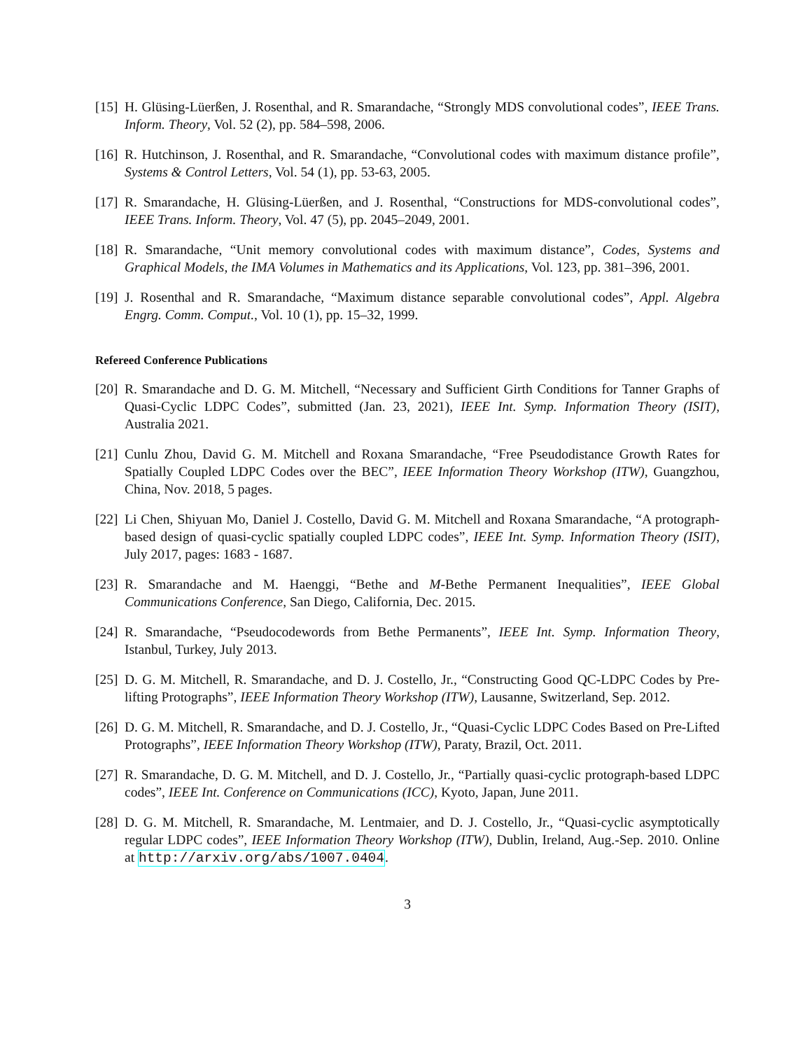[15] H. Glüsing-Lüerßen, J. Rosenthal, and R. Smarandache, “Strongly MDS convolutional codes”, IEEE Trans. Inform. Theory, Vol. 52 (2), pp. 584–598, 2006.
[16] R. Hutchinson, J. Rosenthal, and R. Smarandache, “Convolutional codes with maximum distance profile”, Systems & Control Letters, Vol. 54 (1), pp. 53-63, 2005.
[17] R. Smarandache, H. Glüsing-Lüerßen, and J. Rosenthal, “Constructions for MDS-convolutional codes”, IEEE Trans. Inform. Theory, Vol. 47 (5), pp. 2045–2049, 2001.
[18] R. Smarandache, “Unit memory convolutional codes with maximum distance”, Codes, Systems and Graphical Models, the IMA Volumes in Mathematics and its Applications, Vol. 123, pp. 381–396, 2001.
[19] J. Rosenthal and R. Smarandache, “Maximum distance separable convolutional codes”, Appl. Algebra Engrg. Comm. Comput., Vol. 10 (1), pp. 15–32, 1999.
Refereed Conference Publications
[20] R. Smarandache and D. G. M. Mitchell, “Necessary and Sufficient Girth Conditions for Tanner Graphs of Quasi-Cyclic LDPC Codes”, submitted (Jan. 23, 2021), IEEE Int. Symp. Information Theory (ISIT), Australia 2021.
[21] Cunlu Zhou, David G. M. Mitchell and Roxana Smarandache, “Free Pseudodistance Growth Rates for Spatially Coupled LDPC Codes over the BEC”, IEEE Information Theory Workshop (ITW), Guangzhou, China, Nov. 2018, 5 pages.
[22] Li Chen, Shiyuan Mo, Daniel J. Costello, David G. M. Mitchell and Roxana Smarandache, “A protograph-based design of quasi-cyclic spatially coupled LDPC codes”, IEEE Int. Symp. Information Theory (ISIT), July 2017, pages: 1683 - 1687.
[23] R. Smarandache and M. Haenggi, “Bethe and M-Bethe Permanent Inequalities”, IEEE Global Communications Conference, San Diego, California, Dec. 2015.
[24] R. Smarandache, “Pseudocodewords from Bethe Permanents”, IEEE Int. Symp. Information Theory, Istanbul, Turkey, July 2013.
[25] D. G. M. Mitchell, R. Smarandache, and D. J. Costello, Jr., “Constructing Good QC-LDPC Codes by Pre-lifting Protographs”, IEEE Information Theory Workshop (ITW), Lausanne, Switzerland, Sep. 2012.
[26] D. G. M. Mitchell, R. Smarandache, and D. J. Costello, Jr., “Quasi-Cyclic LDPC Codes Based on Pre-Lifted Protographs”, IEEE Information Theory Workshop (ITW), Paraty, Brazil, Oct. 2011.
[27] R. Smarandache, D. G. M. Mitchell, and D. J. Costello, Jr., “Partially quasi-cyclic protograph-based LDPC codes”, IEEE Int. Conference on Communications (ICC), Kyoto, Japan, June 2011.
[28] D. G. M. Mitchell, R. Smarandache, M. Lentmaier, and D. J. Costello, Jr., “Quasi-cyclic asymptotically regular LDPC codes”, IEEE Information Theory Workshop (ITW), Dublin, Ireland, Aug.-Sep. 2010. Online at http://arxiv.org/abs/1007.0404.
3